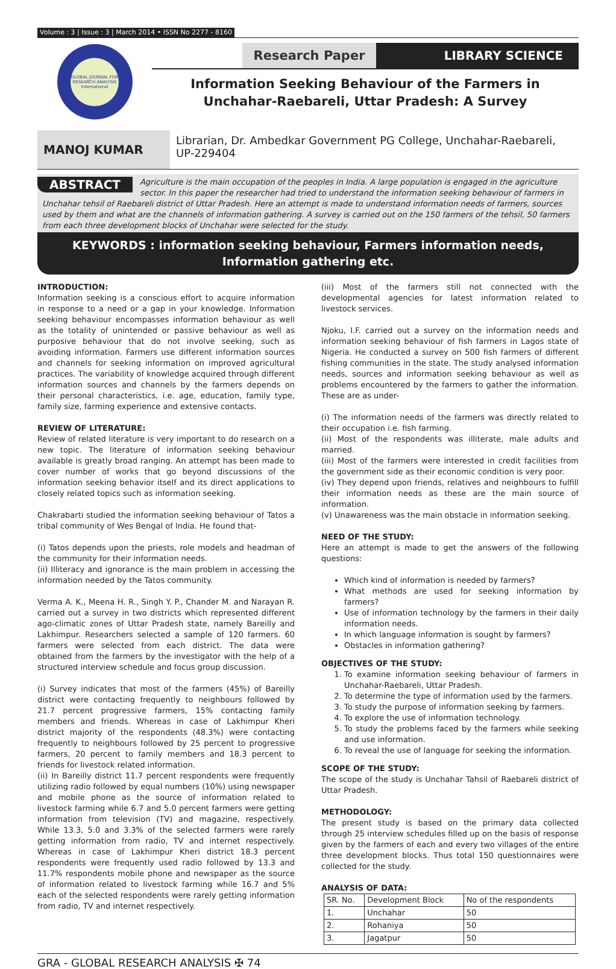Volume : 3 | Issue : 3 | March 2014 • ISSN No 2277 - 8160
GLOBAL JOURNAL FOR RESEARCH ANALYSIS
International
Research Paper LIBRARY SCIENCE
Information Seeking Behaviour of the Farmers in Unchahar-Raebareli, Uttar Pradesh: A Survey
MANOJ KUMAR
Librarian, Dr. Ambedkar Government PG College, Unchahar-Raebareli, UP-229404
ABSTRACT Agriculture is the main occupation of the peoples in India. A large population is engaged in the agriculture sector. In this paper the researcher had tried to understand the information seeking behaviour of farmers in Unchahar tehsil of Raebareli district of Uttar Pradesh. Here an attempt is made to understand information needs of farmers, sources used by them and what are the channels of information gathering. A survey is carried out on the 150 farmers of the tehsil, 50 farmers from each three development blocks of Unchahar were selected for the study.
KEYWORDS : information seeking behaviour, Farmers information needs, Information gathering etc.
INTRODUCTION:
Information seeking is a conscious effort to acquire information in response to a need or a gap in your knowledge. Information seeking behaviour encompasses information behaviour as well as the totality of unintended or passive behaviour as well as purposive behaviour that do not involve seeking, such as avoiding information. Farmers use different information sources and channels for seeking information on improved agricultural practices. The variability of knowledge acquired through different information sources and channels by the farmers depends on their personal characteristics, i.e. age, education, family type, family size, farming experience and extensive contacts.
REVIEW OF LITERATURE:
Review of related literature is very important to do research on a new topic. The literature of information seeking behaviour available is greatly broad ranging. An attempt has been made to cover number of works that go beyond discussions of the information seeking behavior itself and its direct applications to closely related topics such as information seeking.
Chakrabarti studied the information seeking behaviour of Tatos a tribal community of Wes Bengal of India. He found that-
(i) Tatos depends upon the priests, role models and headman of the community for their information needs.
(ii) Illiteracy and ignorance is the main problem in accessing the information needed by the Tatos community.
Verma A. K., Meena H. R., Singh Y. P., Chander M. and Narayan R. carried out a survey in two districts which represented different ago-climatic zones of Uttar Pradesh state, namely Bareilly and Lakhimpur. Researchers selected a sample of 120 farmers. 60 farmers were selected from each district. The data were obtained from the farmers by the investigator with the help of a structured interview schedule and focus group discussion.
(i) Survey indicates that most of the farmers (45%) of Bareilly district were contacting frequently to neighbours followed by 21.7 percent progressive farmers, 15% contacting family members and friends. Whereas in case of Lakhimpur Kheri district majority of the respondents (48.3%) were contacting frequently to neighbours followed by 25 percent to progressive farmers, 20 percent to family members and 18.3 percent to friends for livestock related information.
(ii) In Bareilly district 11.7 percent respondents were frequently utilizing radio followed by equal numbers (10%) using newspaper and mobile phone as the source of information related to livestock farming while 6.7 and 5.0 percent farmers were getting information from television (TV) and magazine, respectively. While 13.3, 5.0 and 3.3% of the selected farmers were rarely getting information from radio, TV and internet respectively. Whereas in case of Lakhimpur Kheri district 18.3 percent respondents were frequently used radio followed by 13.3 and 11.7% respondents mobile phone and newspaper as the source of information related to livestock farming while 16.7 and 5% each of the selected respondents were rarely getting information from radio, TV and internet respectively.
(iii) Most of the farmers still not connected with the developmental agencies for latest information related to livestock services.
Njoku, I.F. carried out a survey on the information needs and information seeking behaviour of fish farmers in Lagos state of Nigeria. He conducted a survey on 500 fish farmers of different fishing communities in the state. The study analysed information needs, sources and information seeking behaviour as well as problems encountered by the farmers to gather the information. These are as under-
(i) The information needs of the farmers was directly related to their occupation i.e. fish farming.
(ii) Most of the respondents was illiterate, male adults and married.
(iii) Most of the farmers were interested in credit facilities from the government side as their economic condition is very poor.
(iv) They depend upon friends, relatives and neighbours to fulfill their information needs as these are the main source of information.
(v) Unawareness was the main obstacle in information seeking.
NEED OF THE STUDY:
Here an attempt is made to get the answers of the following questions:
Which kind of information is needed by farmers?
What methods are used for seeking information by farmers?
Use of information technology by the farmers in their daily information needs.
In which language information is sought by farmers?
Obstacles in information gathering?
OBJECTIVES OF THE STUDY:
1. To examine information seeking behaviour of farmers in Unchahar-Raebareli, Uttar Pradesh.
2. To determine the type of information used by the farmers.
3. To study the purpose of information seeking by farmers.
4. To explore the use of information technology.
5. To study the problems faced by the farmers while seeking and use information.
6. To reveal the use of language for seeking the information.
SCOPE OF THE STUDY:
The scope of the study is Unchahar Tahsil of Raebareli district of Uttar Pradesh.
METHODOLOGY:
The present study is based on the primary data collected through 25 interview schedules filled up on the basis of response given by the farmers of each and every two villages of the entire three development blocks. Thus total 150 questionnaires were collected for the study.
ANALYSIS OF DATA:
| SR. No. | Development Block | No of the respondents |
| --- | --- | --- |
| 1. | Unchahar | 50 |
| 2. | Rohaniya | 50 |
| 3. | Jagatpur | 50 |
GRA - GLOBAL RESEARCH ANALYSIS ✠ 74